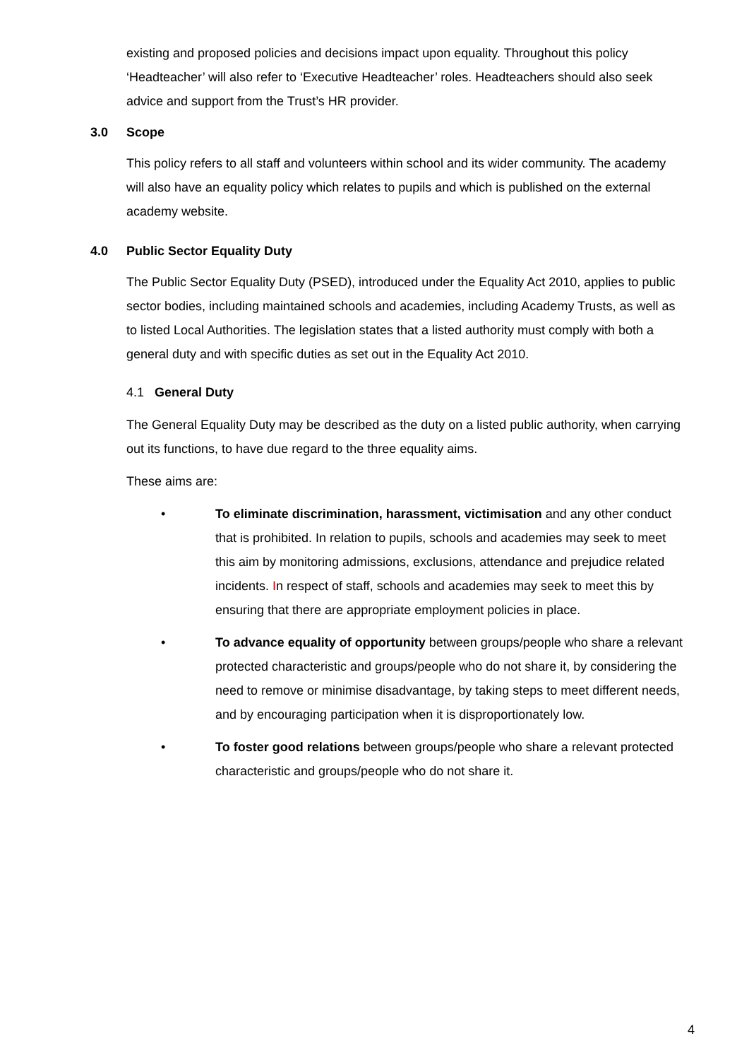existing and proposed policies and decisions impact upon equality. Throughout this policy ‘Headteacher’ will also refer to ‘Executive Headteacher’ roles. Headteachers should also seek advice and support from the Trust’s HR provider.
3.0 Scope
This policy refers to all staff and volunteers within school and its wider community. The academy will also have an equality policy which relates to pupils and which is published on the external academy website.
4.0 Public Sector Equality Duty
The Public Sector Equality Duty (PSED), introduced under the Equality Act 2010, applies to public sector bodies, including maintained schools and academies, including Academy Trusts, as well as to listed Local Authorities. The legislation states that a listed authority must comply with both a general duty and with specific duties as set out in the Equality Act 2010.
4.1 General Duty
The General Equality Duty may be described as the duty on a listed public authority, when carrying out its functions, to have due regard to the three equality aims.
These aims are:
• To eliminate discrimination, harassment, victimisation and any other conduct that is prohibited. In relation to pupils, schools and academies may seek to meet this aim by monitoring admissions, exclusions, attendance and prejudice related incidents. In respect of staff, schools and academies may seek to meet this by ensuring that there are appropriate employment policies in place.
• To advance equality of opportunity between groups/people who share a relevant protected characteristic and groups/people who do not share it, by considering the need to remove or minimise disadvantage, by taking steps to meet different needs, and by encouraging participation when it is disproportionately low.
• To foster good relations between groups/people who share a relevant protected characteristic and groups/people who do not share it.
4